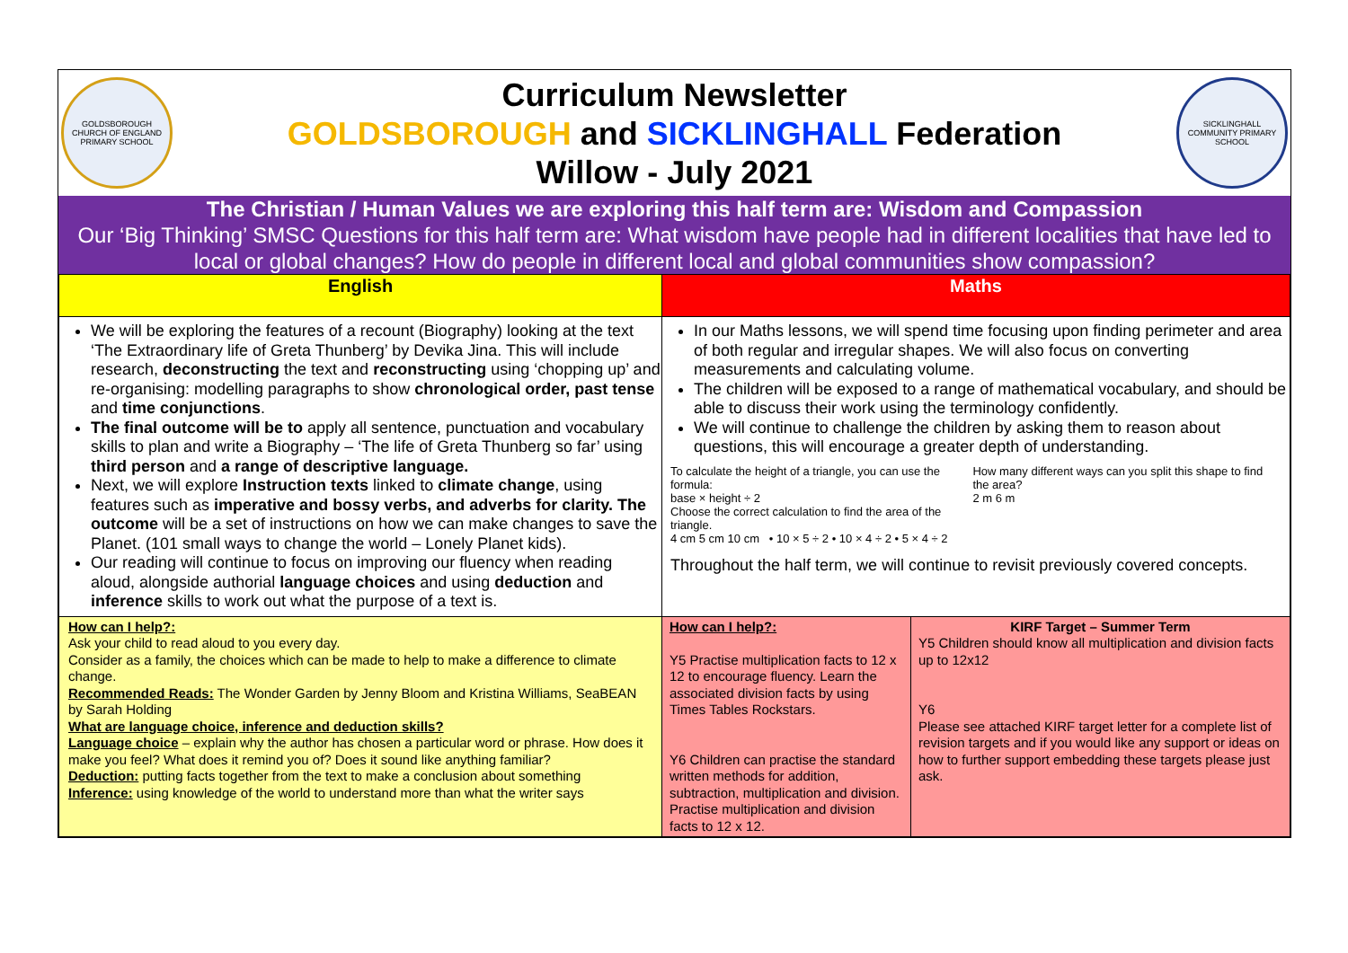GOLDSBOROUGH CHURCH OF ENGLAND PRIMARY SCHOOL
Curriculum Newsletter
GOLDSBOROUGH and SICKLINGHALL Federation
Willow - July 2021
SICKLINGHALL COMMUNITY PRIMARY SCHOOL
The Christian / Human Values we are exploring this half term are: Wisdom and Compassion
Our ‘Big Thinking’ SMSC Questions for this half term are: What wisdom have people had in different localities that have led to local or global changes? How do people in different local and global communities show compassion?
| English | Maths | |
| --- | --- | --- |
| We will be exploring the features of a recount (Biography) looking at the text ‘The Extraordinary life of Greta Thunberg’ by Devika Jina. This will include research, deconstructing the text and reconstructing using ‘chopping up’ and re-organising: modelling paragraphs to show chronological order, past tense and time conjunctions . The final outcome will be to apply all sentence, punctuation and vocabulary skills to plan and write a Biography – ‘The life of Greta Thunberg so far’ using third person and a range of descriptive language. Next, we will explore Instruction texts linked to climate change , using features such as imperative and bossy verbs, and adverbs for clarity. The outcome will be a set of instructions on how we can make changes to save the Planet. (101 small ways to change the world – Lonely Planet kids). Our reading will continue to focus on improving our fluency when reading aloud, alongside authorial language choices and using deduction and inference skills to work out what the purpose of a text is. | In our Maths lessons, we will spend time focusing upon finding perimeter and area of both regular and irregular shapes. We will also focus on converting measurements and calculating volume. The children will be exposed to a range of mathematical vocabulary, and should be able to discuss their work using the terminology confidently. We will continue to challenge the children by asking them to reason about questions, this will encourage a greater depth of understanding. To calculate the height of a triangle, you can use the formula: base × height ÷ 2 Choose the correct calculation to find the area of the triangle. 4 cm 5 cm 10 cm • 10 × 5 ÷ 2 • 10 × 4 ÷ 2 • 5 × 4 ÷ 2 How many different ways can you split this shape to find the area? 2 m 6 m Throughout the half term, we will continue to revisit previously covered concepts. | |
| How can I help?: Ask your child to read aloud to you every day. Consider as a family, the choices which can be made to help to make a difference to climate change. Recommended Reads: The Wonder Garden by Jenny Bloom and Kristina Williams, SeaBEAN by Sarah Holding What are language choice, inference and deduction skills? Language choice – explain why the author has chosen a particular word or phrase. How does it make you feel? What does it remind you of? Does it sound like anything familiar? Deduction: putting facts together from the text to make a conclusion about something Inference: using knowledge of the world to understand more than what the writer says | How can I help?: Y5 Practise multiplication facts to 12 x 12 to encourage fluency. Learn the associated division facts by using Times Tables Rockstars. Y6 Children can practise the standard written methods for addition, subtraction, multiplication and division. Practise multiplication and division facts to 12 x 12. | KIRF Target – Summer Term Y5 Children should know all multiplication and division facts up to 12x12 Y6 Please see attached KIRF target letter for a complete list of revision targets and if you would like any support or ideas on how to further support embedding these targets please just ask. |